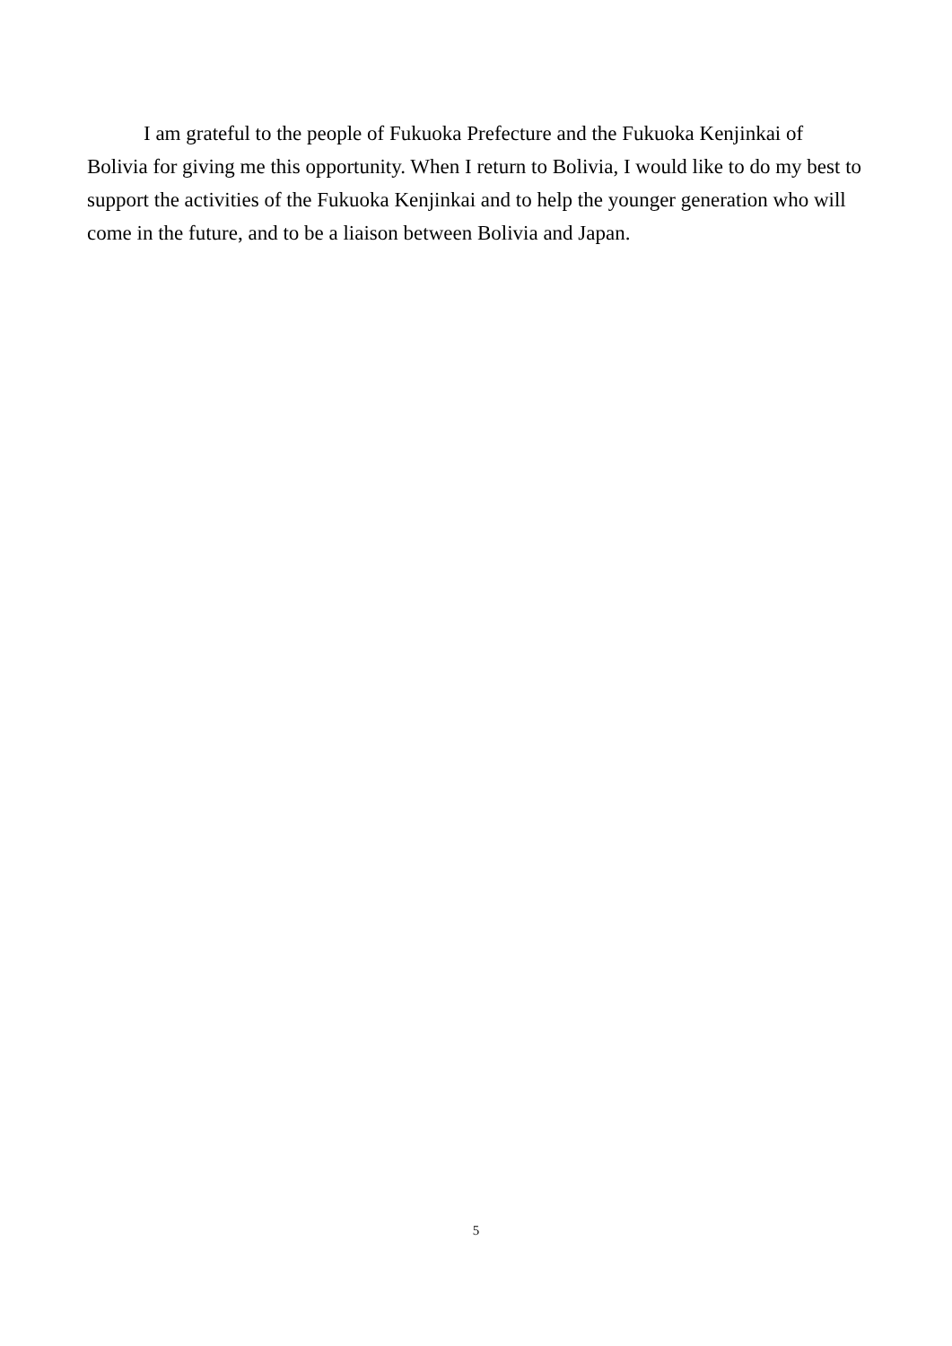I am grateful to the people of Fukuoka Prefecture and the Fukuoka Kenjinkai of Bolivia for giving me this opportunity. When I return to Bolivia, I would like to do my best to support the activities of the Fukuoka Kenjinkai and to help the younger generation who will come in the future, and to be a liaison between Bolivia and Japan.
5